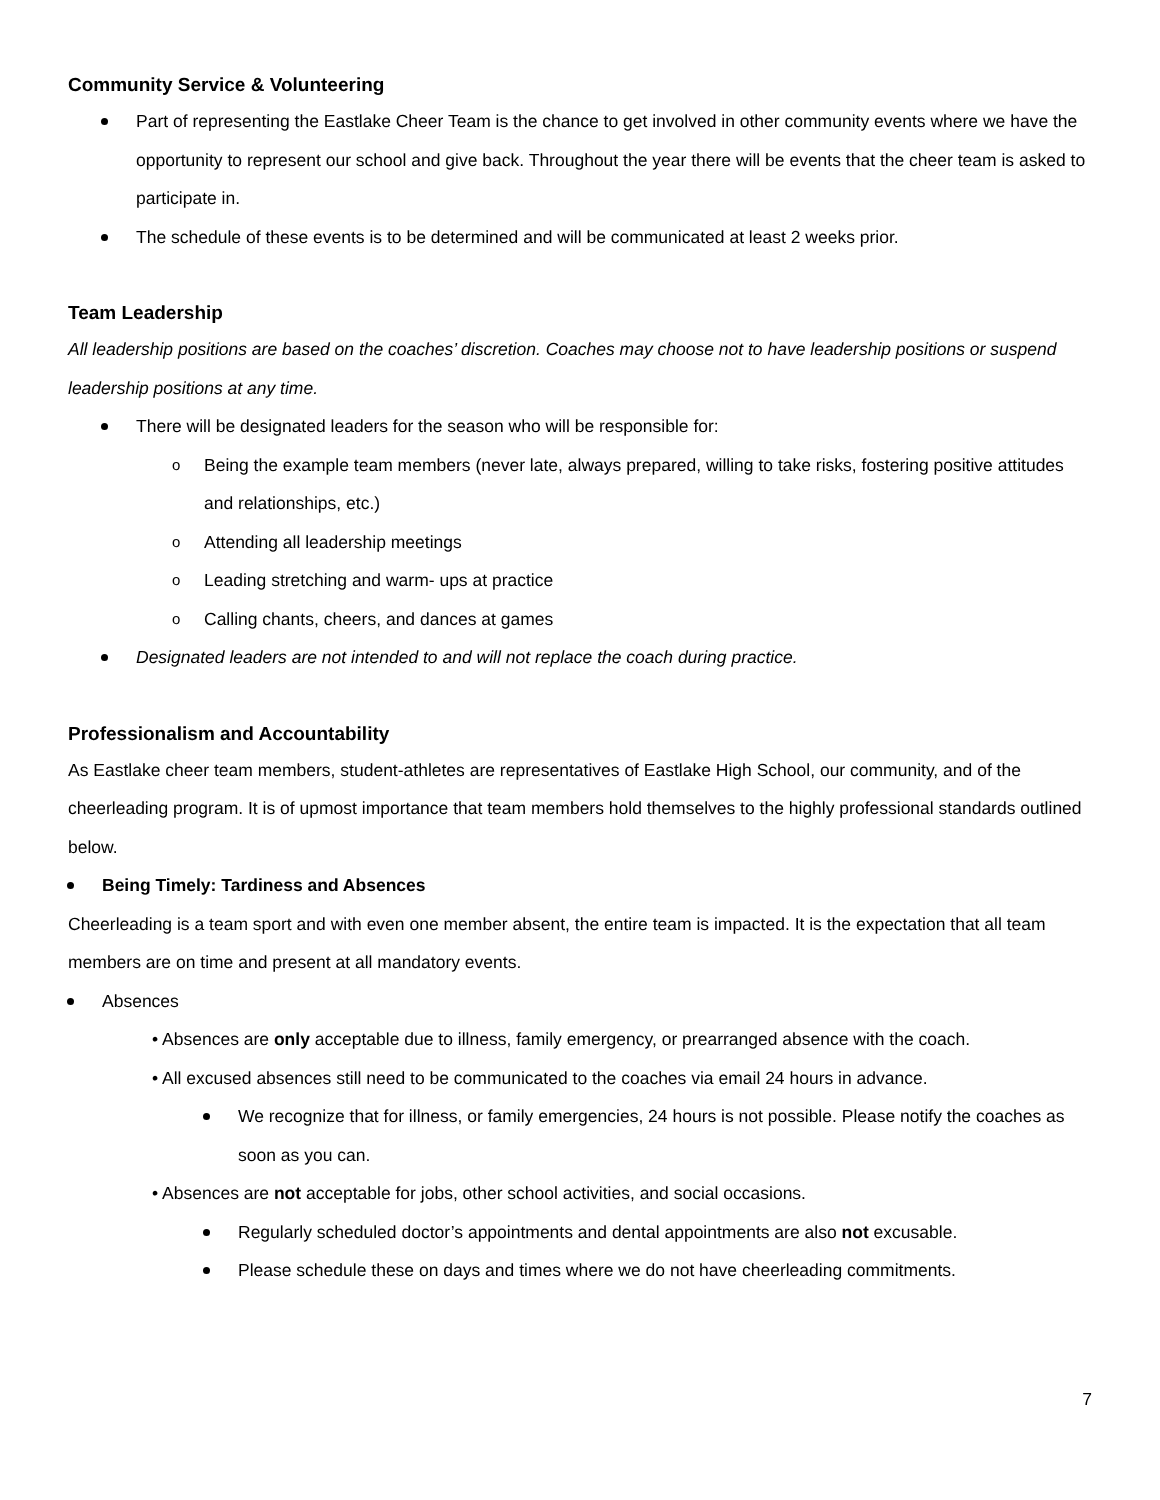Community Service & Volunteering
Part of representing the Eastlake Cheer Team is the chance to get involved in other community events where we have the opportunity to represent our school and give back. Throughout the year there will be events that the cheer team is asked to participate in.
The schedule of these events is to be determined and will be communicated at least 2 weeks prior.
Team Leadership
All leadership positions are based on the coaches’ discretion. Coaches may choose not to have leadership positions or suspend leadership positions at any time.
There will be designated leaders for the season who will be responsible for:
Being the example team members (never late, always prepared, willing to take risks, fostering positive attitudes and relationships, etc.)
Attending all leadership meetings
Leading stretching and warm- ups at practice
Calling chants, cheers, and dances at games
Designated leaders are not intended to and will not replace the coach during practice.
Professionalism and Accountability
As Eastlake cheer team members, student-athletes are representatives of Eastlake High School, our community, and of the cheerleading program. It is of upmost importance that team members hold themselves to the highly professional standards outlined below.
Being Timely: Tardiness and Absences
Cheerleading is a team sport and with even one member absent, the entire team is impacted. It is the expectation that all team members are on time and present at all mandatory events.
Absences
• Absences are only acceptable due to illness, family emergency, or prearranged absence with the coach.
• All excused absences still need to be communicated to the coaches via email 24 hours in advance.
We recognize that for illness, or family emergencies, 24 hours is not possible. Please notify the coaches as soon as you can.
• Absences are not acceptable for jobs, other school activities, and social occasions.
Regularly scheduled doctor’s appointments and dental appointments are also not excusable.
Please schedule these on days and times where we do not have cheerleading commitments.
7